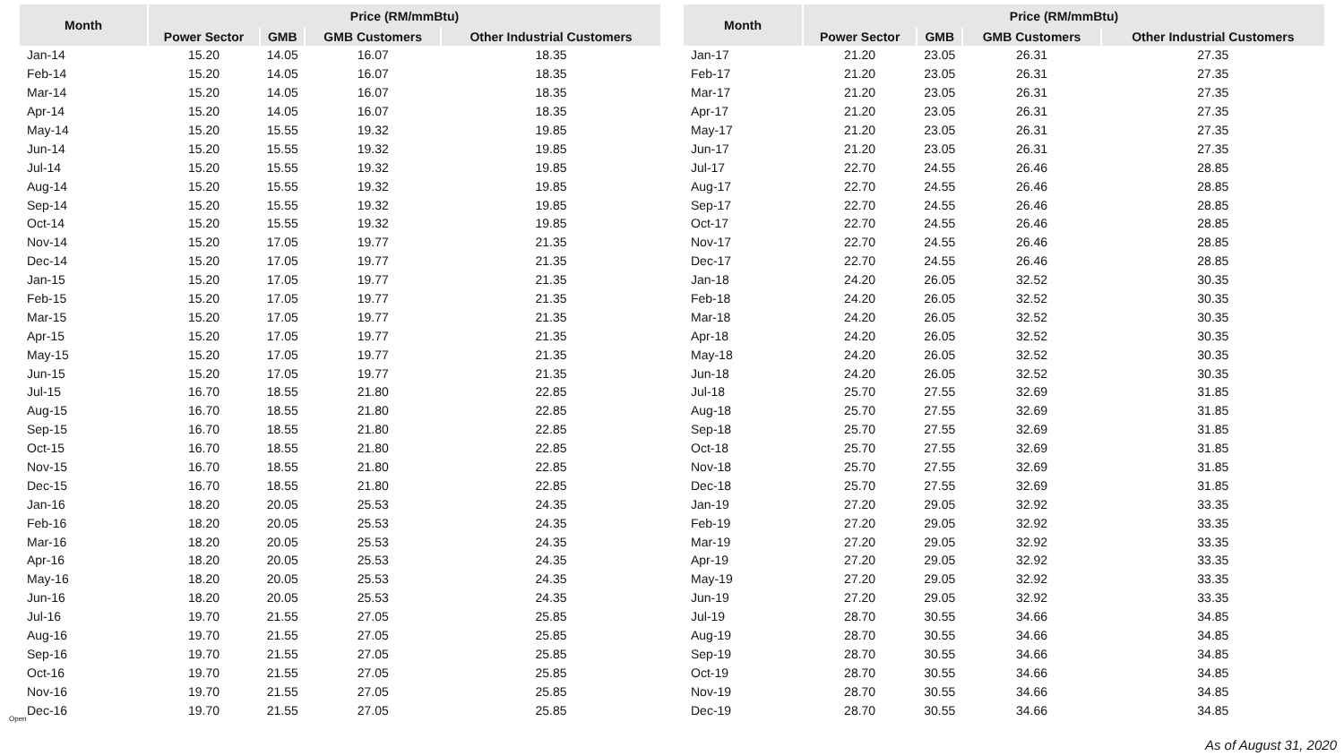| Month | Price (RM/mmBtu) | | | |
| --- | --- | --- | --- | --- |
| | Power Sector | GMB | GMB Customers | Other Industrial Customers |
| Jan-14 | 15.20 | 14.05 | 16.07 | 18.35 |
| Feb-14 | 15.20 | 14.05 | 16.07 | 18.35 |
| Mar-14 | 15.20 | 14.05 | 16.07 | 18.35 |
| Apr-14 | 15.20 | 14.05 | 16.07 | 18.35 |
| May-14 | 15.20 | 15.55 | 19.32 | 19.85 |
| Jun-14 | 15.20 | 15.55 | 19.32 | 19.85 |
| Jul-14 | 15.20 | 15.55 | 19.32 | 19.85 |
| Aug-14 | 15.20 | 15.55 | 19.32 | 19.85 |
| Sep-14 | 15.20 | 15.55 | 19.32 | 19.85 |
| Oct-14 | 15.20 | 15.55 | 19.32 | 19.85 |
| Nov-14 | 15.20 | 17.05 | 19.77 | 21.35 |
| Dec-14 | 15.20 | 17.05 | 19.77 | 21.35 |
| Jan-15 | 15.20 | 17.05 | 19.77 | 21.35 |
| Feb-15 | 15.20 | 17.05 | 19.77 | 21.35 |
| Mar-15 | 15.20 | 17.05 | 19.77 | 21.35 |
| Apr-15 | 15.20 | 17.05 | 19.77 | 21.35 |
| May-15 | 15.20 | 17.05 | 19.77 | 21.35 |
| Jun-15 | 15.20 | 17.05 | 19.77 | 21.35 |
| Jul-15 | 16.70 | 18.55 | 21.80 | 22.85 |
| Aug-15 | 16.70 | 18.55 | 21.80 | 22.85 |
| Sep-15 | 16.70 | 18.55 | 21.80 | 22.85 |
| Oct-15 | 16.70 | 18.55 | 21.80 | 22.85 |
| Nov-15 | 16.70 | 18.55 | 21.80 | 22.85 |
| Dec-15 | 16.70 | 18.55 | 21.80 | 22.85 |
| Jan-16 | 18.20 | 20.05 | 25.53 | 24.35 |
| Feb-16 | 18.20 | 20.05 | 25.53 | 24.35 |
| Mar-16 | 18.20 | 20.05 | 25.53 | 24.35 |
| Apr-16 | 18.20 | 20.05 | 25.53 | 24.35 |
| May-16 | 18.20 | 20.05 | 25.53 | 24.35 |
| Jun-16 | 18.20 | 20.05 | 25.53 | 24.35 |
| Jul-16 | 19.70 | 21.55 | 27.05 | 25.85 |
| Aug-16 | 19.70 | 21.55 | 27.05 | 25.85 |
| Sep-16 | 19.70 | 21.55 | 27.05 | 25.85 |
| Oct-16 | 19.70 | 21.55 | 27.05 | 25.85 |
| Nov-16 | 19.70 | 21.55 | 27.05 | 25.85 |
| Dec-16 | 19.70 | 21.55 | 27.05 | 25.85 |
| Month | Price (RM/mmBtu) | | | |
| --- | --- | --- | --- | --- |
| | Power Sector | GMB | GMB Customers | Other Industrial Customers |
| Jan-17 | 21.20 | 23.05 | 26.31 | 27.35 |
| Feb-17 | 21.20 | 23.05 | 26.31 | 27.35 |
| Mar-17 | 21.20 | 23.05 | 26.31 | 27.35 |
| Apr-17 | 21.20 | 23.05 | 26.31 | 27.35 |
| May-17 | 21.20 | 23.05 | 26.31 | 27.35 |
| Jun-17 | 21.20 | 23.05 | 26.31 | 27.35 |
| Jul-17 | 22.70 | 24.55 | 26.46 | 28.85 |
| Aug-17 | 22.70 | 24.55 | 26.46 | 28.85 |
| Sep-17 | 22.70 | 24.55 | 26.46 | 28.85 |
| Oct-17 | 22.70 | 24.55 | 26.46 | 28.85 |
| Nov-17 | 22.70 | 24.55 | 26.46 | 28.85 |
| Dec-17 | 22.70 | 24.55 | 26.46 | 28.85 |
| Jan-18 | 24.20 | 26.05 | 32.52 | 30.35 |
| Feb-18 | 24.20 | 26.05 | 32.52 | 30.35 |
| Mar-18 | 24.20 | 26.05 | 32.52 | 30.35 |
| Apr-18 | 24.20 | 26.05 | 32.52 | 30.35 |
| May-18 | 24.20 | 26.05 | 32.52 | 30.35 |
| Jun-18 | 24.20 | 26.05 | 32.52 | 30.35 |
| Jul-18 | 25.70 | 27.55 | 32.69 | 31.85 |
| Aug-18 | 25.70 | 27.55 | 32.69 | 31.85 |
| Sep-18 | 25.70 | 27.55 | 32.69 | 31.85 |
| Oct-18 | 25.70 | 27.55 | 32.69 | 31.85 |
| Nov-18 | 25.70 | 27.55 | 32.69 | 31.85 |
| Dec-18 | 25.70 | 27.55 | 32.69 | 31.85 |
| Jan-19 | 27.20 | 29.05 | 32.92 | 33.35 |
| Feb-19 | 27.20 | 29.05 | 32.92 | 33.35 |
| Mar-19 | 27.20 | 29.05 | 32.92 | 33.35 |
| Apr-19 | 27.20 | 29.05 | 32.92 | 33.35 |
| May-19 | 27.20 | 29.05 | 32.92 | 33.35 |
| Jun-19 | 27.20 | 29.05 | 32.92 | 33.35 |
| Jul-19 | 28.70 | 30.55 | 34.66 | 34.85 |
| Aug-19 | 28.70 | 30.55 | 34.66 | 34.85 |
| Sep-19 | 28.70 | 30.55 | 34.66 | 34.85 |
| Oct-19 | 28.70 | 30.55 | 34.66 | 34.85 |
| Nov-19 | 28.70 | 30.55 | 34.66 | 34.85 |
| Dec-19 | 28.70 | 30.55 | 34.66 | 34.85 |
Open
As of August 31, 2020